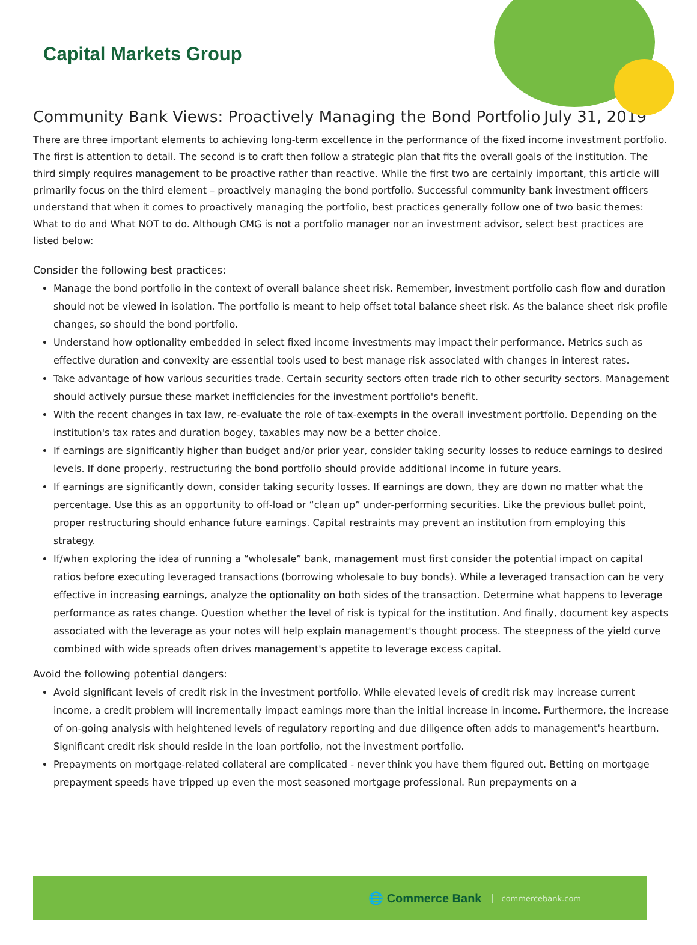Capital Markets Group
Community Bank Views: Proactively Managing the Bond Portfolio July 31, 2019
There are three important elements to achieving long-term excellence in the performance of the fixed income investment portfolio. The first is attention to detail. The second is to craft then follow a strategic plan that fits the overall goals of the institution. The third simply requires management to be proactive rather than reactive. While the first two are certainly important, this article will primarily focus on the third element – proactively managing the bond portfolio. Successful community bank investment officers understand that when it comes to proactively managing the portfolio, best practices generally follow one of two basic themes: What to do and What NOT to do. Although CMG is not a portfolio manager nor an investment advisor, select best practices are listed below:
Consider the following best practices:
Manage the bond portfolio in the context of overall balance sheet risk. Remember, investment portfolio cash flow and duration should not be viewed in isolation. The portfolio is meant to help offset total balance sheet risk. As the balance sheet risk profile changes, so should the bond portfolio.
Understand how optionality embedded in select fixed income investments may impact their performance. Metrics such as effective duration and convexity are essential tools used to best manage risk associated with changes in interest rates.
Take advantage of how various securities trade. Certain security sectors often trade rich to other security sectors. Management should actively pursue these market inefficiencies for the investment portfolio's benefit.
With the recent changes in tax law, re-evaluate the role of tax-exempts in the overall investment portfolio. Depending on the institution's tax rates and duration bogey, taxables may now be a better choice.
If earnings are significantly higher than budget and/or prior year, consider taking security losses to reduce earnings to desired levels. If done properly, restructuring the bond portfolio should provide additional income in future years.
If earnings are significantly down, consider taking security losses. If earnings are down, they are down no matter what the percentage. Use this as an opportunity to off-load or “clean up” under-performing securities. Like the previous bullet point, proper restructuring should enhance future earnings. Capital restraints may prevent an institution from employing this strategy.
If/when exploring the idea of running a “wholesale” bank, management must first consider the potential impact on capital ratios before executing leveraged transactions (borrowing wholesale to buy bonds). While a leveraged transaction can be very effective in increasing earnings, analyze the optionality on both sides of the transaction. Determine what happens to leverage performance as rates change. Question whether the level of risk is typical for the institution. And finally, document key aspects associated with the leverage as your notes will help explain management's thought process. The steepness of the yield curve combined with wide spreads often drives management's appetite to leverage excess capital.
Avoid the following potential dangers:
Avoid significant levels of credit risk in the investment portfolio. While elevated levels of credit risk may increase current income, a credit problem will incrementally impact earnings more than the initial increase in income. Furthermore, the increase of on-going analysis with heightened levels of regulatory reporting and due diligence often adds to management's heartburn. Significant credit risk should reside in the loan portfolio, not the investment portfolio.
Prepayments on mortgage-related collateral are complicated - never think you have them figured out. Betting on mortgage prepayment speeds have tripped up even the most seasoned mortgage professional. Run prepayments on a
🌐 Commerce Bank commercebank.com